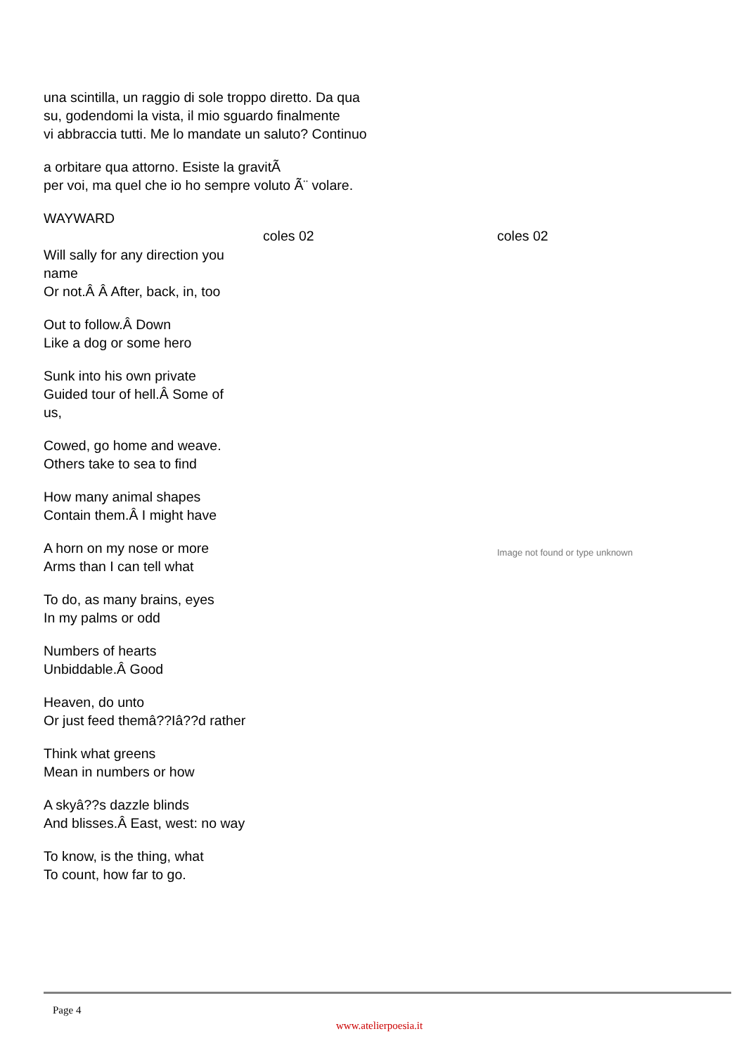una scintilla, un raggio di sole troppo diretto. Da qua
su, godendomi la vista, il mio sguardo finalmente
vi abbraccia tutti. Me lo mandate un saluto? Continuo
a orbitare qua attorno. Esiste la gravitÃ
per voi, ma quel che io ho sempre voluto Ã¨ volare.
WAYWARD
Will sally for any direction you
name
Or not.Â Â After, back, in, too
Out to follow.Â Down
Like a dog or some hero
Sunk into his own private
Guided tour of hell.Â Some of
us,
Cowed, go home and weave.
Others take to sea to find
How many animal shapes
Contain them.Â I might have
A horn on my nose or more
Arms than I can tell what
To do, as many brains, eyes
In my palms or odd
Numbers of hearts
Unbiddable.Â Good
Heaven, do unto
Or just feed themâ??Iâ??d rather
Think what greens
Mean in numbers or how
A skyâ??s dazzle blinds
And blisses.Â East, west: no way
To know, is the thing, what
To count, how far to go.
coles 02 coles 02
Image not found or type unknown
Page 4
www.atelierpoesia.it